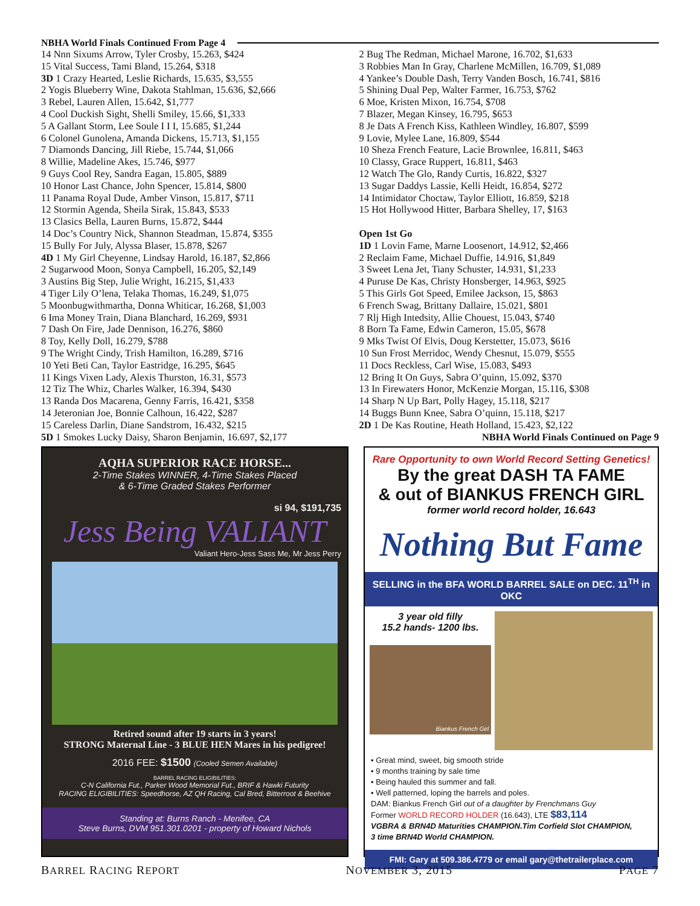NBHA World Finals Continued From Page 4
14 Nnn Sixums Arrow, Tyler Crosby, 15.263, $424
15 Vital Success, Tami Bland, 15.264, $318
3D 1 Crazy Hearted, Leslie Richards, 15.635, $3,555
2 Yogis Blueberry Wine, Dakota Stahlman, 15.636, $2,666
3 Rebel, Lauren Allen, 15.642, $1,777
4 Cool Duckish Sight, Shelli Smiley, 15.66, $1,333
5 A Gallant Storm, Lee Soule I I I, 15.685, $1,244
6 Colonel Gunolena, Amanda Dickens, 15.713, $1,155
7 Diamonds Dancing, Jill Riebe, 15.744, $1,066
8 Willie, Madeline Akes, 15.746, $977
9 Guys Cool Rey, Sandra Eagan, 15.805, $889
10 Honor Last Chance, John Spencer, 15.814, $800
11 Panama Royal Dude, Amber Vinson, 15.817, $711
12 Stormin Agenda, Sheila Sirak, 15.843, $533
13 Clasics Bella, Lauren Burns, 15.872, $444
14 Doc’s Country Nick, Shannon Steadman, 15.874, $355
15 Bully For July, Alyssa Blaser, 15.878, $267
4D 1 My Girl Cheyenne, Lindsay Harold, 16.187, $2,866
2 Sugarwood Moon, Sonya Campbell, 16.205, $2,149
3 Austins Big Step, Julie Wright, 16.215, $1,433
4 Tiger Lily O’lena, Telaka Thomas, 16.249, $1,075
5 Moonbugwithmartha, Donna Whiticar, 16.268, $1,003
6 Ima Money Train, Diana Blanchard, 16.269, $931
7 Dash On Fire, Jade Dennison, 16.276, $860
8 Toy, Kelly Doll, 16.279, $788
9 The Wright Cindy, Trish Hamilton, 16.289, $716
10 Yeti Beti Can, Taylor Eastridge, 16.295, $645
11 Kings Vixen Lady, Alexis Thurston, 16.31, $573
12 Tiz The Whiz, Charles Walker, 16.394, $430
13 Randa Dos Macarena, Genny Farris, 16.421, $358
14 Jeteronian Joe, Bonnie Calhoun, 16.422, $287
15 Careless Darlin, Diane Sandstrom, 16.432, $215
5D 1 Smokes Lucky Daisy, Sharon Benjamin, 16.697, $2,177
2 Bug The Redman, Michael Marone, 16.702, $1,633
3 Robbies Man In Gray, Charlene McMillen, 16.709, $1,089
4 Yankee’s Double Dash, Terry Vanden Bosch, 16.741, $816
5 Shining Dual Pep, Walter Farmer, 16.753, $762
6 Moe, Kristen Mixon, 16.754, $708
7 Blazer, Megan Kinsey, 16.795, $653
8 Je Dats A French Kiss, Kathleen Windley, 16.807, $599
9 Lovie, Mylee Lane, 16.809, $544
10 Sheza French Feature, Lacie Brownlee, 16.811, $463
10 Classy, Grace Ruppert, 16.811, $463
12 Watch The Glo, Randy Curtis, 16.822, $327
13 Sugar Daddys Lassie, Kelli Heidt, 16.854, $272
14 Intimidator Choctaw, Taylor Elliott, 16.859, $218
15 Hot Hollywood Hitter, Barbara Shelley, 17, $163
Open 1st Go
1D 1 Lovin Fame, Marne Loosenort, 14.912, $2,466
2 Reclaim Fame, Michael Duffie, 14.916, $1,849
3 Sweet Lena Jet, Tiany Schuster, 14.931, $1,233
4 Puruse De Kas, Christy Honsberger, 14.963, $925
5 This Girls Got Speed, Emilee Jackson, 15, $863
6 French Swag, Brittany Dallaire, 15.021, $801
7 Rlj High Intedsity, Allie Chouest, 15.043, $740
8 Born Ta Fame, Edwin Cameron, 15.05, $678
9 Mks Twist Of Elvis, Doug Kerstetter, 15.073, $616
10 Sun Frost Merridoc, Wendy Chesnut, 15.079, $555
11 Docs Reckless, Carl Wise, 15.083, $493
12 Bring It On Guys, Sabra O’quinn, 15.092, $370
13 In Firewaters Honor, McKenzie Morgan, 15.116, $308
14 Sharp N Up Bart, Polly Hagey, 15.118, $217
14 Buggs Bunn Knee, Sabra O’quinn, 15.118, $217
2D 1 De Kas Routine, Heath Holland, 15.423, $2,122
NBHA World Finals Continued on Page 9
AQHA SUPERIOR RACE HORSE...
2-Time Stakes WINNER, 4-Time Stakes Placed
& 6-Time Graded Stakes Performer
si 94, $191,735
Jess Being VALIANT
Valiant Hero-Jess Sass Me, Mr Jess Perry
Retired sound after 19 starts in 3 years!
STRONG Maternal Line - 3 BLUE HEN Mares in his pedigree!
2016 FEE: $1500 (Cooled Semen Available)
BARREL RACING ELIGIBILITIES:
C-N California Fut., Parker Wood Memorial Fut., BRIF & Hawki Futurity
RACING ELIGIBILITIES: Speedhorse, AZ QH Racing, Cal Bred, Bitterroot & Beehive
Standing at: Burns Ranch - Menifee, CA
Steve Burns, DVM 951.301.0201 - property of Howard Nichols
Rare Opportunity to own World Record Setting Genetics!
By the great DASH TA FAME
& out of BIANKUS FRENCH GIRL
former world record holder, 16.643
Nothing But Fame
SELLING in the BFA WORLD BARREL SALE on DEC. 11<sup>TH</sup> in OKC
3 year old filly
15.2 hands- 1200 lbs.
Biankus French Girl
• Great mind, sweet, big smooth stride
• 9 months training by sale time
• Being hauled this summer and fall.
• Well patterned, loping the barrels and poles.
DAM: Biankus French Girl out of a daughter by Frenchmans Guy
Former WORLD RECORD HOLDER (16.643), LTE $83,114
VGBRA & BRN4D Maturities CHAMPION.Tim Corfield Slot CHAMPION,
3 time BRN4D World CHAMPION.
FMI: Gary at 509.386.4779 or email gary@thetrailerplace.com
BARREL RACING REPORT NOVEMBER 3, 2015 PAGE 7